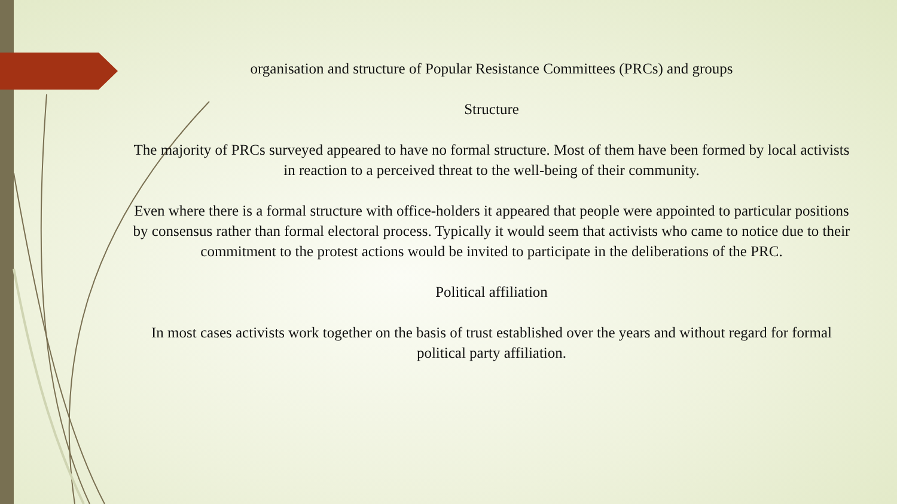organisation and structure of Popular Resistance Committees (PRCs) and groups
Structure
The majority of PRCs surveyed appeared to have no formal structure. Most of them have been formed by local activists in reaction to a perceived threat to the well-being of their community.
Even where there is a formal structure with office-holders it appeared that people were appointed to particular positions by consensus rather than formal electoral process. Typically it would seem that activists who came to notice due to their commitment to the protest actions would be invited to participate in the deliberations of the PRC.
Political affiliation
In most cases activists work together on the basis of trust established over the years and without regard for formal political party affiliation.